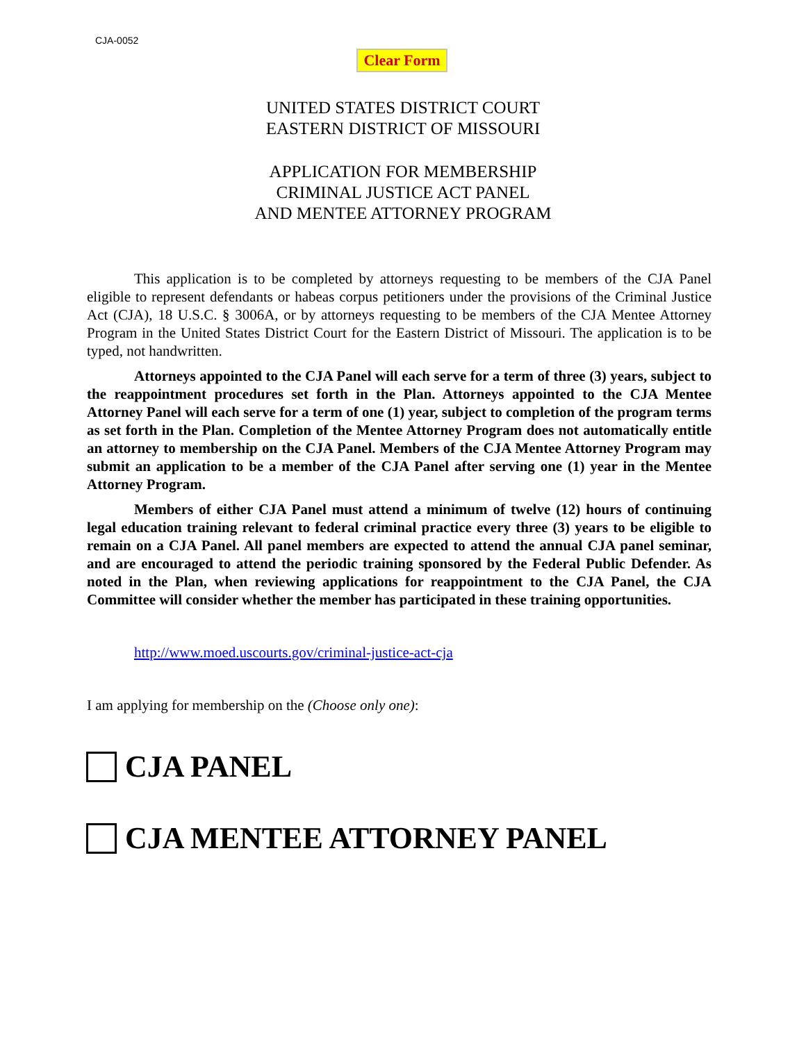CJA-0052
Clear Form
UNITED STATES DISTRICT COURT
EASTERN DISTRICT OF MISSOURI
APPLICATION FOR MEMBERSHIP
CRIMINAL JUSTICE ACT PANEL
AND MENTEE ATTORNEY PROGRAM
This application is to be completed by attorneys requesting to be members of the CJA Panel eligible to represent defendants or habeas corpus petitioners under the provisions of the Criminal Justice Act (CJA), 18 U.S.C. § 3006A, or by attorneys requesting to be members of the CJA Mentee Attorney Program in the United States District Court for the Eastern District of Missouri. The application is to be typed, not handwritten.
Attorneys appointed to the CJA Panel will each serve for a term of three (3) years, subject to the reappointment procedures set forth in the Plan. Attorneys appointed to the CJA Mentee Attorney Panel will each serve for a term of one (1) year, subject to completion of the program terms as set forth in the Plan. Completion of the Mentee Attorney Program does not automatically entitle an attorney to membership on the CJA Panel. Members of the CJA Mentee Attorney Program may submit an application to be a member of the CJA Panel after serving one (1) year in the Mentee Attorney Program.
Members of either CJA Panel must attend a minimum of twelve (12) hours of continuing legal education training relevant to federal criminal practice every three (3) years to be eligible to remain on a CJA Panel. All panel members are expected to attend the annual CJA panel seminar, and are encouraged to attend the periodic training sponsored by the Federal Public Defender. As noted in the Plan, when reviewing applications for reappointment to the CJA Panel, the CJA Committee will consider whether the member has participated in these training opportunities.
http://www.moed.uscourts.gov/criminal-justice-act-cja
I am applying for membership on the (Choose only one):
CJA PANEL
CJA MENTEE ATTORNEY PANEL